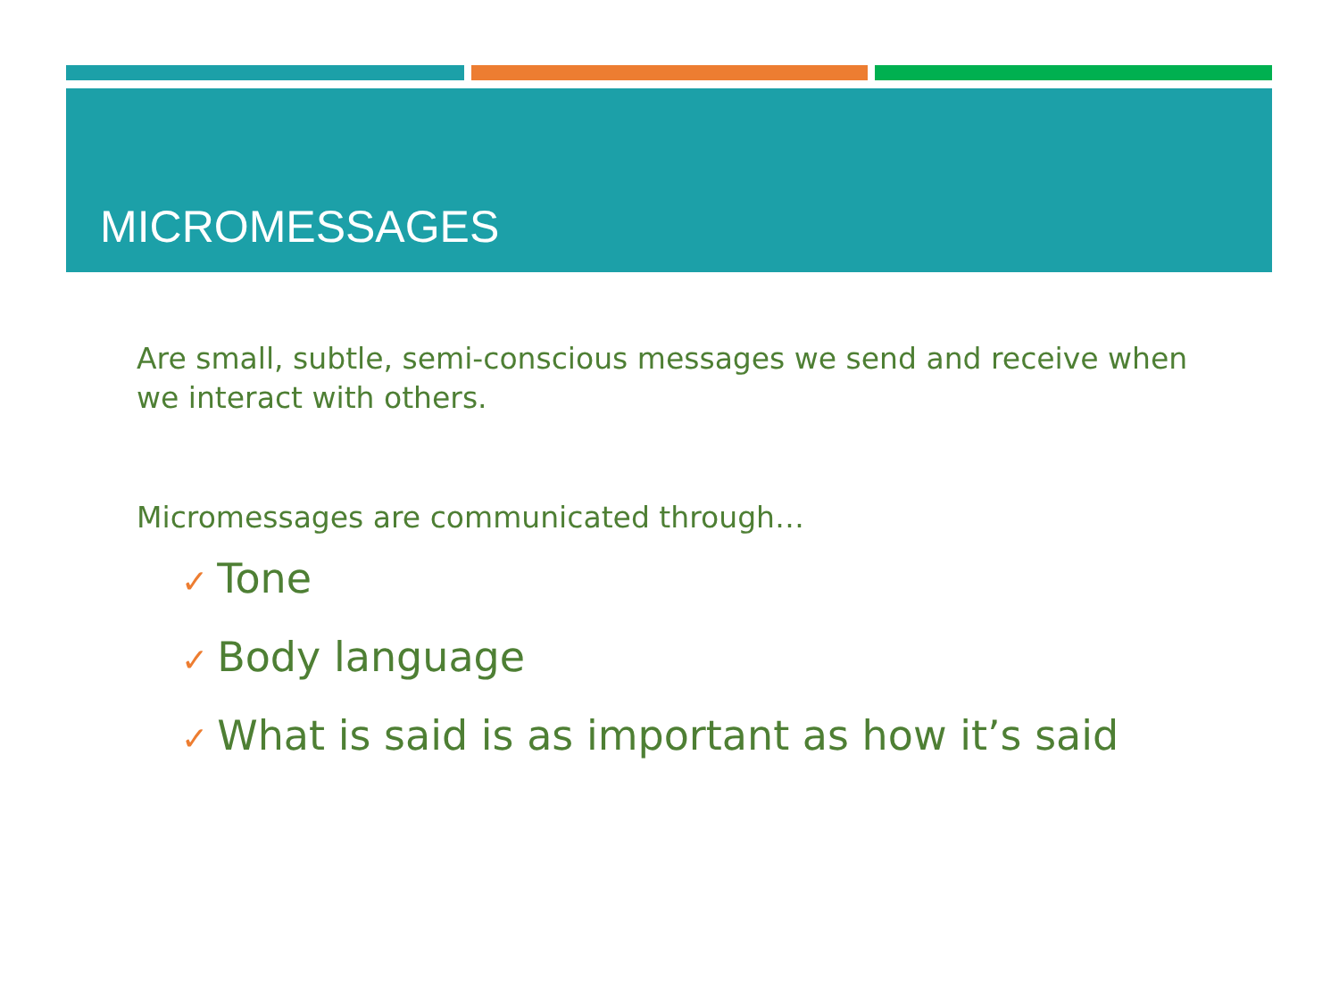MICROMESSAGES
Are small, subtle, semi-conscious messages we send and receive when we interact with others.
Micromessages are communicated through…
✓ Tone
✓ Body language
✓ What is said is as important as how it’s said